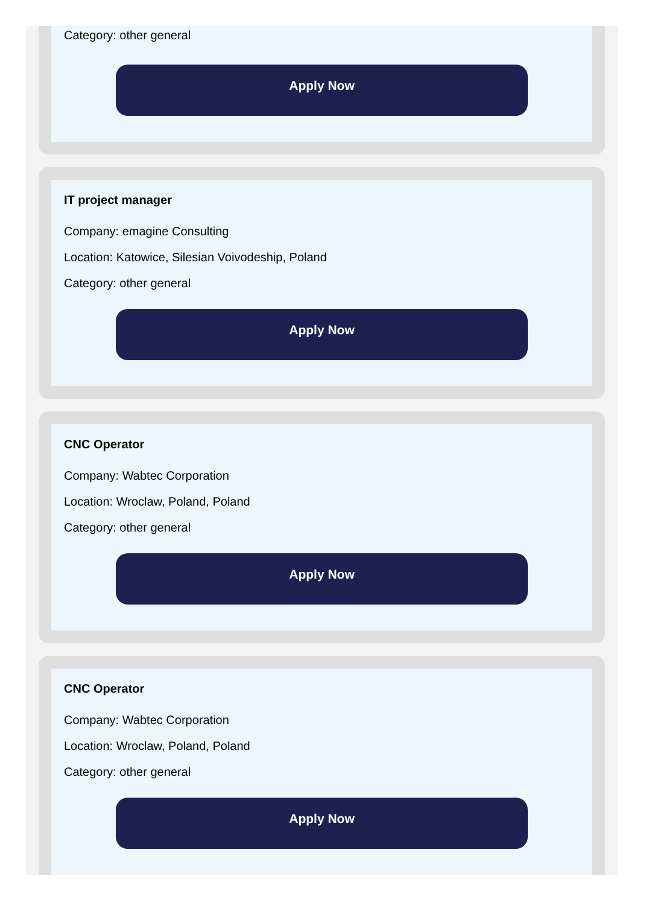Category: other general
Apply Now
IT project manager
Company: emagine Consulting
Location: Katowice, Silesian Voivodeship, Poland
Category: other general
Apply Now
CNC Operator
Company: Wabtec Corporation
Location: Wroclaw, Poland, Poland
Category: other general
Apply Now
CNC Operator
Company: Wabtec Corporation
Location: Wroclaw, Poland, Poland
Category: other general
Apply Now